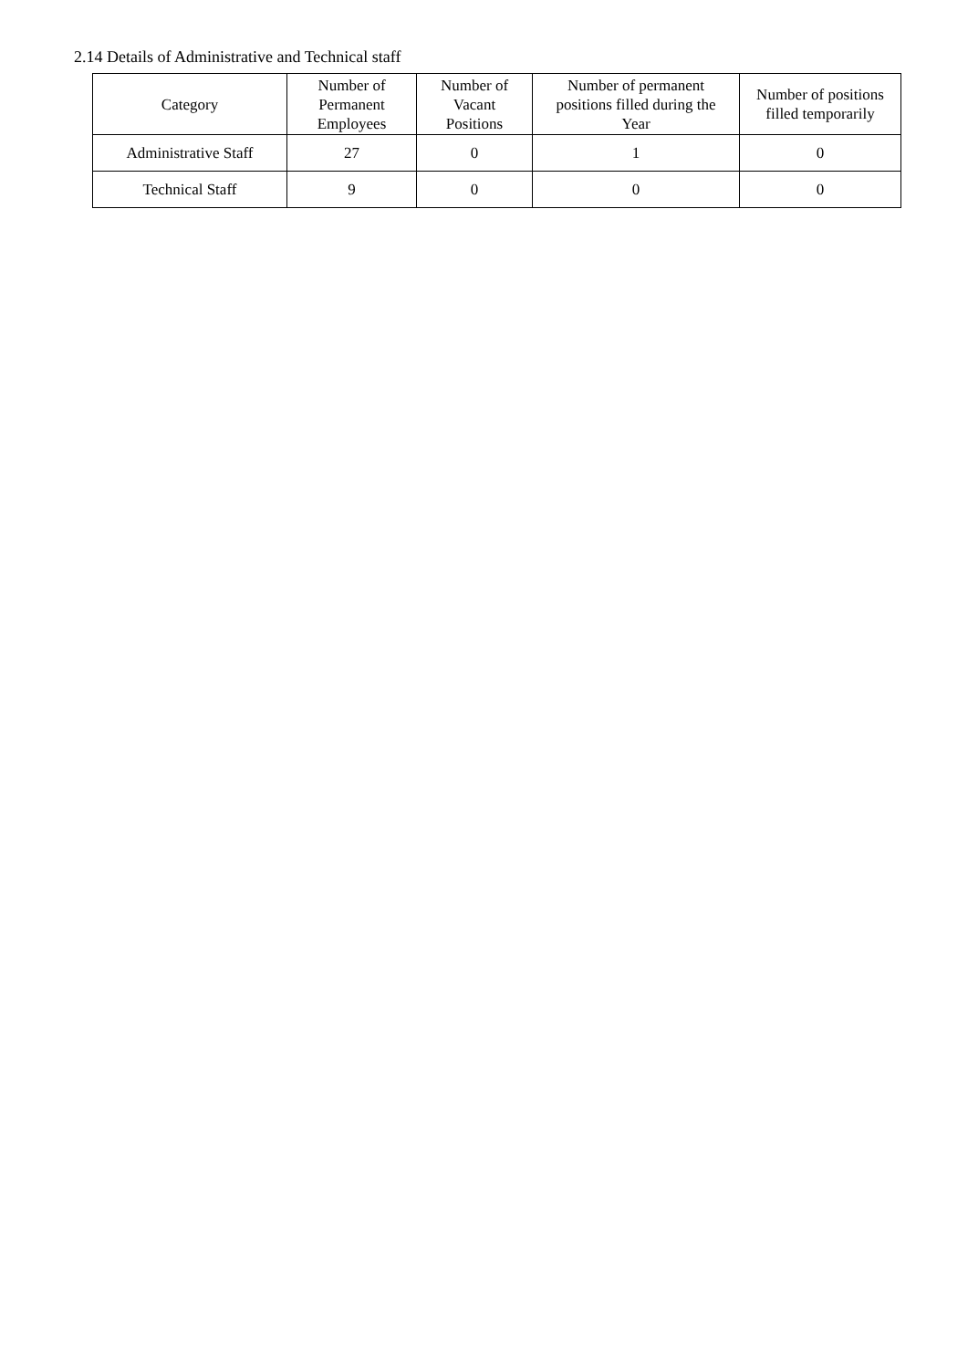2.14 Details of Administrative and Technical staff
| Category | Number of Permanent Employees | Number of Vacant Positions | Number of permanent positions filled during the Year | Number of positions filled temporarily |
| --- | --- | --- | --- | --- |
| Administrative Staff | 27 | 0 | 1 | 0 |
| Technical Staff | 9 | 0 | 0 | 0 |